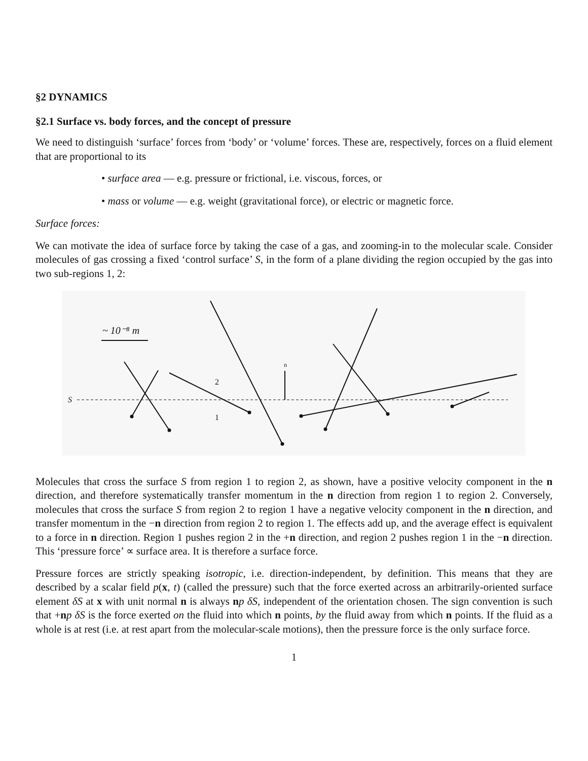§2 DYNAMICS
§2.1 Surface vs. body forces, and the concept of pressure
We need to distinguish ‘surface’ forces from ‘body’ or ‘volume’ forces. These are, respectively, forces on a fluid element that are proportional to its
• surface area — e.g. pressure or frictional, i.e. viscous, forces, or
• mass or volume — e.g. weight (gravitational force), or electric or magnetic force.
Surface forces:
We can motivate the idea of surface force by taking the case of a gas, and zooming-in to the molecular scale. Consider molecules of gas crossing a fixed ‘control surface’ S, in the form of a plane dividing the region occupied by the gas into two sub-regions 1, 2:
S
~ 10⁻⁸ m
2
1
n
Molecules that cross the surface S from region 1 to region 2, as shown, have a positive velocity component in the n direction, and therefore systematically transfer momentum in the n direction from region 1 to region 2. Conversely, molecules that cross the surface S from region 2 to region 1 have a negative velocity component in the n direction, and transfer momentum in the −n direction from region 2 to region 1. The effects add up, and the average effect is equivalent to a force in n direction. Region 1 pushes region 2 in the +n direction, and region 2 pushes region 1 in the −n direction. This ‘pressure force’ ∝ surface area. It is therefore a surface force.
Pressure forces are strictly speaking isotropic, i.e. direction-independent, by definition. This means that they are described by a scalar field p(x, t) (called the pressure) such that the force exerted across an arbitrarily-oriented surface element δS at x with unit normal n is always np δS, independent of the orientation chosen. The sign convention is such that +np δS is the force exerted on the fluid into which n points, by the fluid away from which n points. If the fluid as a whole is at rest (i.e. at rest apart from the molecular-scale motions), then the pressure force is the only surface force.
1